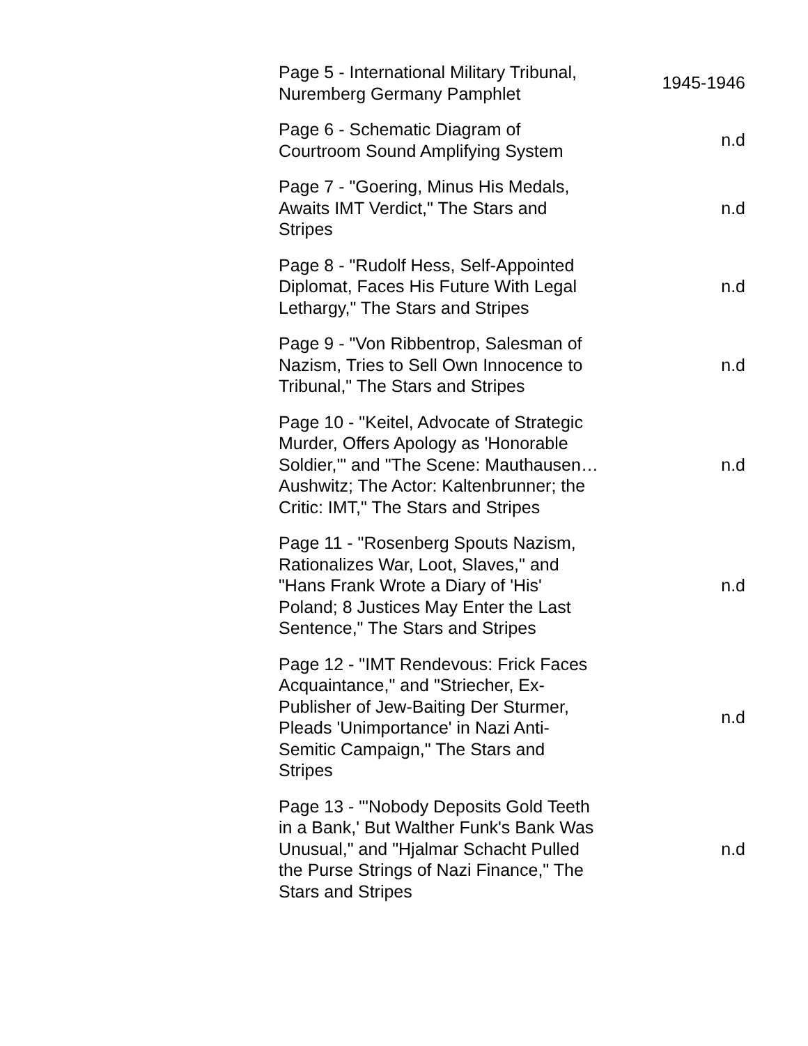| Page 5 - International Military Tribunal, Nuremberg Germany Pamphlet | 1945-1946 |
| Page 6 - Schematic Diagram of Courtroom Sound Amplifying System | n.d |
| Page 7 - "Goering, Minus His Medals, Awaits IMT Verdict," The Stars and Stripes | n.d |
| Page 8 - "Rudolf Hess, Self-Appointed Diplomat, Faces His Future With Legal Lethargy," The Stars and Stripes | n.d |
| Page 9 - "Von Ribbentrop, Salesman of Nazism, Tries to Sell Own Innocence to Tribunal," The Stars and Stripes | n.d |
| Page 10 - "Keitel, Advocate of Strategic Murder, Offers Apology as 'Honorable Soldier,'" and "The Scene: Mauthausen…Aushwitz; The Actor: Kaltenbrunner; the Critic: IMT," The Stars and Stripes | n.d |
| Page 11 - "Rosenberg Spouts Nazism, Rationalizes War, Loot, Slaves," and "Hans Frank Wrote a Diary of 'His' Poland; 8 Justices May Enter the Last Sentence," The Stars and Stripes | n.d |
| Page 12 - "IMT Rendevous: Frick Faces Acquaintance," and "Striecher, Ex-Publisher of Jew-Baiting Der Sturmer, Pleads 'Unimportance' in Nazi Anti-Semitic Campaign," The Stars and Stripes | n.d |
| Page 13 - "'Nobody Deposits Gold Teeth in a Bank,' But Walther Funk's Bank Was Unusual," and "Hjalmar Schacht Pulled the Purse Strings of Nazi Finance," The Stars and Stripes | n.d |